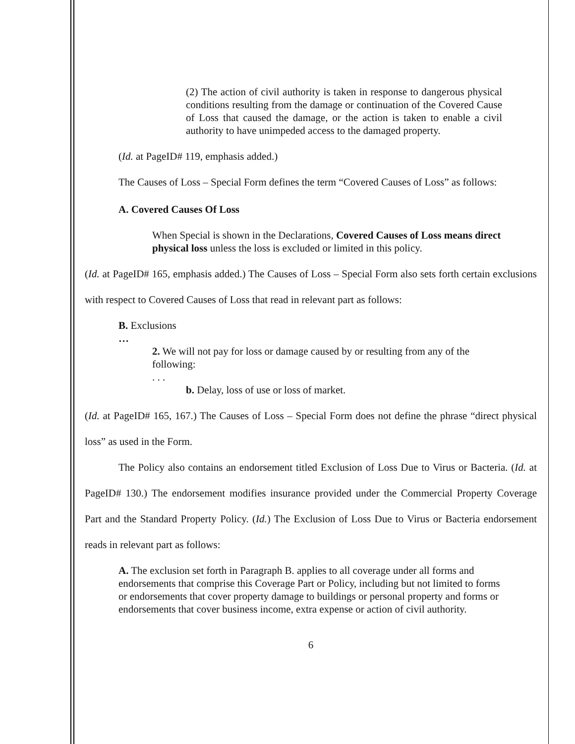(2) The action of civil authority is taken in response to dangerous physical conditions resulting from the damage or continuation of the Covered Cause of Loss that caused the damage, or the action is taken to enable a civil authority to have unimpeded access to the damaged property.
(Id. at PageID# 119, emphasis added.)
The Causes of Loss – Special Form defines the term “Covered Causes of Loss” as follows:
A. Covered Causes Of Loss
When Special is shown in the Declarations, Covered Causes of Loss means direct physical loss unless the loss is excluded or limited in this policy.
(Id. at PageID# 165, emphasis added.) The Causes of Loss – Special Form also sets forth certain exclusions with respect to Covered Causes of Loss that read in relevant part as follows:
B. Exclusions
…
2. We will not pay for loss or damage caused by or resulting from any of the following:
. . .
b. Delay, loss of use or loss of market.
(Id. at PageID# 165, 167.) The Causes of Loss – Special Form does not define the phrase “direct physical loss” as used in the Form.
The Policy also contains an endorsement titled Exclusion of Loss Due to Virus or Bacteria. (Id. at PageID# 130.) The endorsement modifies insurance provided under the Commercial Property Coverage Part and the Standard Property Policy. (Id.) The Exclusion of Loss Due to Virus or Bacteria endorsement reads in relevant part as follows:
A. The exclusion set forth in Paragraph B. applies to all coverage under all forms and endorsements that comprise this Coverage Part or Policy, including but not limited to forms or endorsements that cover property damage to buildings or personal property and forms or endorsements that cover business income, extra expense or action of civil authority.
6